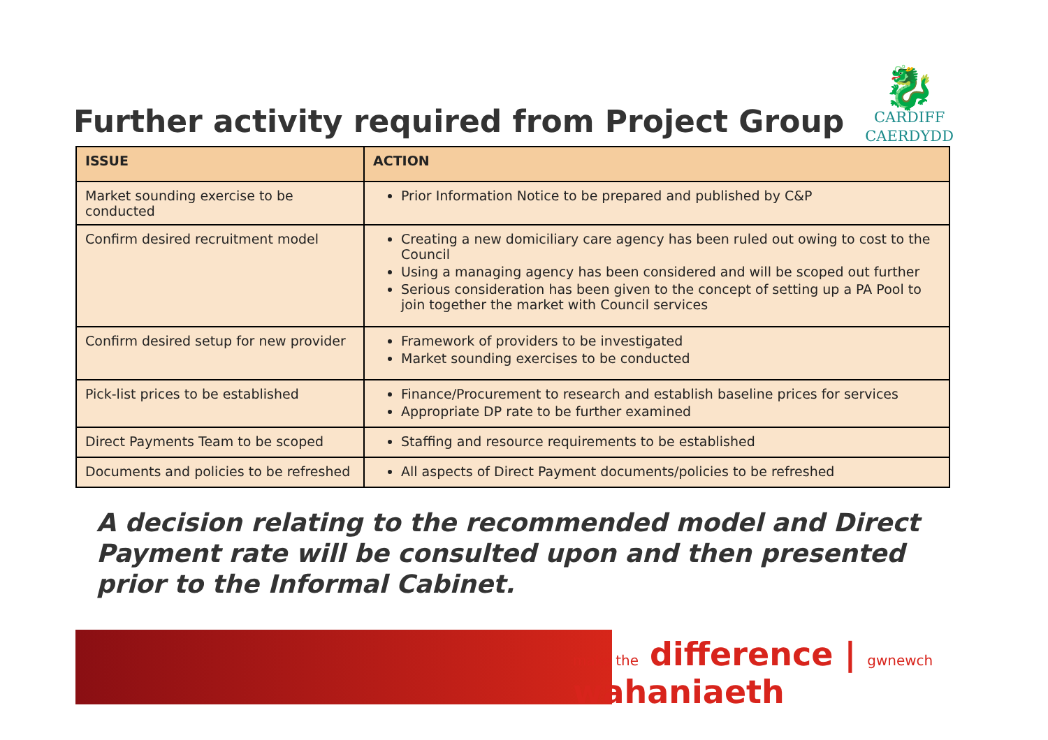Further activity required from Project Group
🐉
CARDIFF
CAERDYDD
| ISSUE | ACTION |
| --- | --- |
| Market sounding exercise to be conducted | Prior Information Notice to be prepared and published by C&P |
| Confirm desired recruitment model | Creating a new domiciliary care agency has been ruled out owing to cost to the Council Using a managing agency has been considered and will be scoped out further Serious consideration has been given to the concept of setting up a PA Pool to join together the market with Council services |
| Confirm desired setup for new provider | Framework of providers to be investigated Market sounding exercises to be conducted |
| Pick-list prices to be established | Finance/Procurement to research and establish baseline prices for services Appropriate DP rate to be further examined |
| Direct Payments Team to be scoped | Staffing and resource requirements to be established |
| Documents and policies to be refreshed | All aspects of Direct Payment documents/policies to be refreshed |
A decision relating to the recommended model and Direct Payment rate will be consulted upon and then presented prior to the Informal Cabinet.
make the difference | gwnewch wahaniaeth